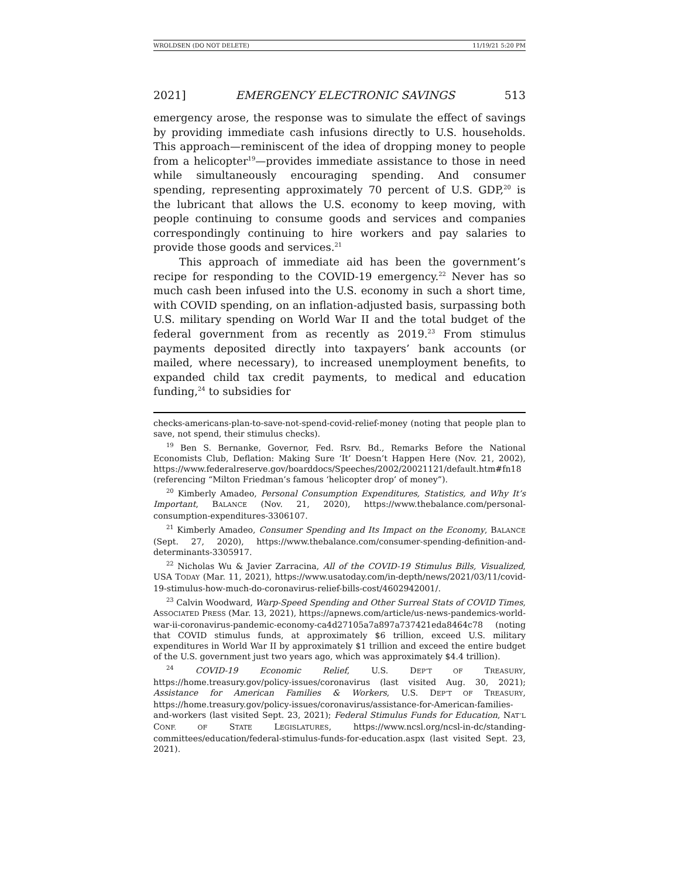WROLDSEN (DO NOT DELETE) 11/19/21 5:20 PM
2021] EMERGENCY ELECTRONIC SAVINGS 513
emergency arose, the response was to simulate the effect of savings by providing immediate cash infusions directly to U.S. households. This approach—reminiscent of the idea of dropping money to people from a helicopter<sup>19</sup>—provides immediate assistance to those in need while simultaneously encouraging spending. And consumer spending, representing approximately 70 percent of U.S. GDP,<sup>20</sup> is the lubricant that allows the U.S. economy to keep moving, with people continuing to consume goods and services and companies correspondingly continuing to hire workers and pay salaries to provide those goods and services.<sup>21</sup>
This approach of immediate aid has been the government’s recipe for responding to the COVID-19 emergency.<sup>22</sup> Never has so much cash been infused into the U.S. economy in such a short time, with COVID spending, on an inflation-adjusted basis, surpassing both U.S. military spending on World War II and the total budget of the federal government from as recently as 2019.<sup>23</sup> From stimulus payments deposited directly into taxpayers’ bank accounts (or mailed, where necessary), to increased unemployment benefits, to expanded child tax credit payments, to medical and education funding,<sup>24</sup> to subsidies for
checks-americans-plan-to-save-not-spend-covid-relief-money (noting that people plan to save, not spend, their stimulus checks).
<sup>19</sup> Ben S. Bernanke, Governor, Fed. Rsrv. Bd., Remarks Before the National Economists Club, Deflation: Making Sure ‘It’ Doesn’t Happen Here (Nov. 21, 2002), https://www.federalreserve.gov/boarddocs/Speeches/2002/20021121/default.htm#fn18 (referencing “Milton Friedman’s famous ‘helicopter drop’ of money”).
<sup>20</sup> Kimberly Amadeo, Personal Consumption Expenditures, Statistics, and Why It’s Important, BALANCE (Nov. 21, 2020), https://www.thebalance.com/personal-consumption-expenditures-3306107.
<sup>21</sup> Kimberly Amadeo, Consumer Spending and Its Impact on the Economy, BALANCE (Sept. 27, 2020), https://www.thebalance.com/consumer-spending-definition-and-determinants-3305917.
<sup>22</sup> Nicholas Wu & Javier Zarracina, All of the COVID-19 Stimulus Bills, Visualized, USA TODAY (Mar. 11, 2021), https://www.usatoday.com/in-depth/news/2021/03/11/covid-19-stimulus-how-much-do-coronavirus-relief-bills-cost/4602942001/.
<sup>23</sup> Calvin Woodward, Warp-Speed Spending and Other Surreal Stats of COVID Times, ASSOCIATED PRESS (Mar. 13, 2021), https://apnews.com/article/us-news-pandemics-world-war-ii-coronavirus-pandemic-economy-ca4d27105a7a897a737421eda8464c78 (noting that COVID stimulus funds, at approximately $6 trillion, exceed U.S. military expenditures in World War II by approximately $1 trillion and exceed the entire budget of the U.S. government just two years ago, which was approximately $4.4 trillion).
<sup>24</sup> COVID-19 Economic Relief, U.S. DEP’T OF TREASURY, https://home.treasury.gov/policy-issues/coronavirus (last visited Aug. 30, 2021); Assistance for American Families & Workers, U.S. DEP’T OF TREASURY, https://home.treasury.gov/policy-issues/coronavirus/assistance-for-American-families-and-workers (last visited Sept. 23, 2021); Federal Stimulus Funds for Education, NAT’L CONF. OF STATE LEGISLATURES, https://www.ncsl.org/ncsl-in-dc/standing-committees/education/federal-stimulus-funds-for-education.aspx (last visited Sept. 23, 2021).